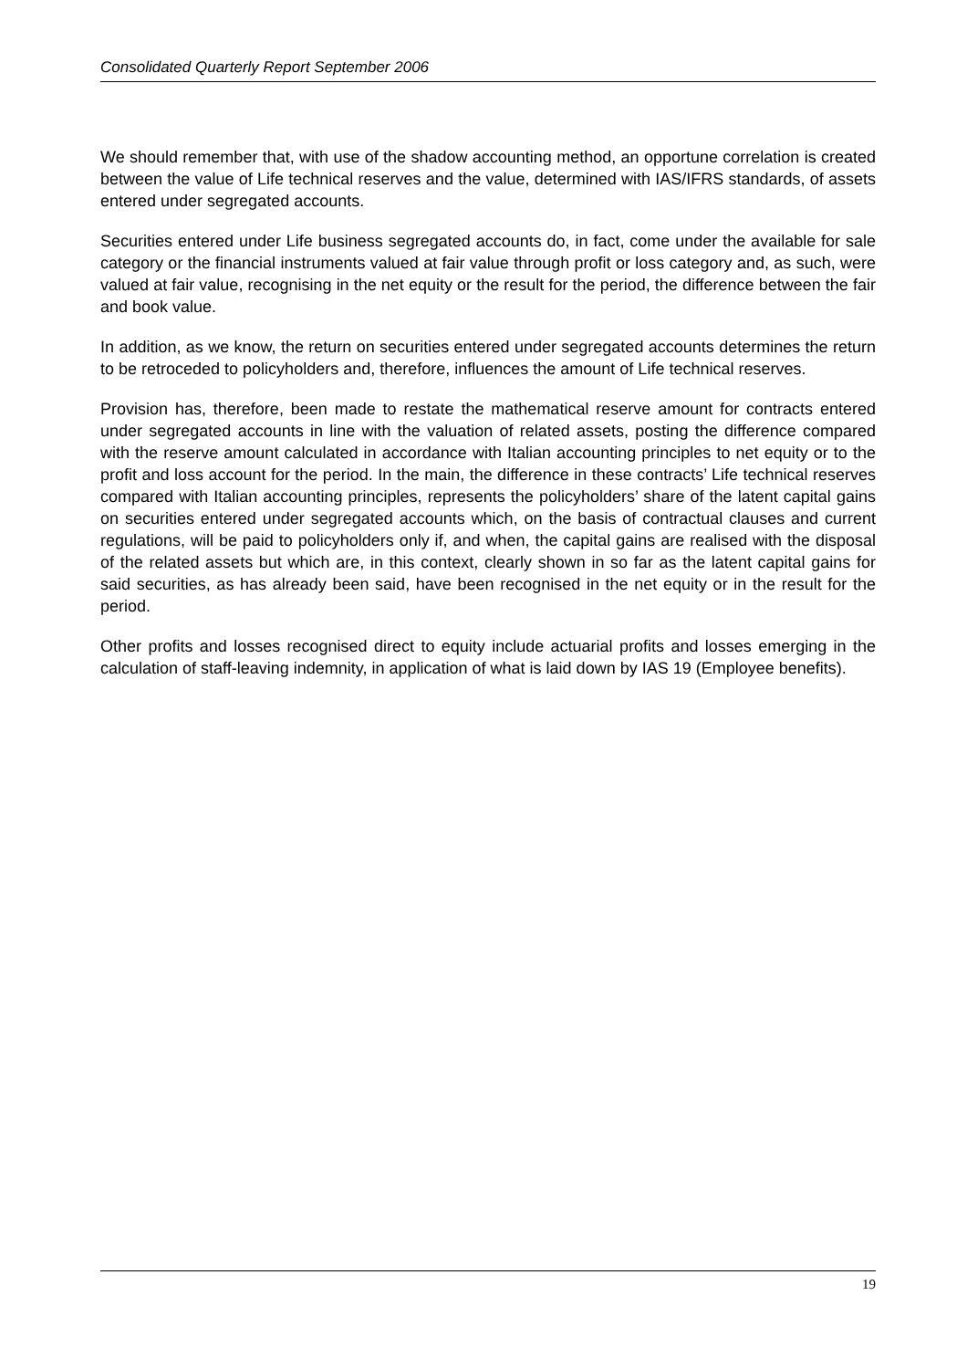Consolidated Quarterly Report September 2006
We should remember that, with use of the shadow accounting method, an opportune correlation is created between the value of Life technical reserves and the value, determined with IAS/IFRS standards, of assets entered under segregated accounts.
Securities entered under Life business segregated accounts do, in fact, come under the available for sale category or the financial instruments valued at fair value through profit or loss category and, as such, were valued at fair value, recognising in the net equity or the result for the period, the difference between the fair and book value.
In addition, as we know, the return on securities entered under segregated accounts determines the return to be retroceded to policyholders and, therefore, influences the amount of Life technical reserves.
Provision has, therefore, been made to restate the mathematical reserve amount for contracts entered under segregated accounts in line with the valuation of related assets, posting the difference compared with the reserve amount calculated in accordance with Italian accounting principles to net equity or to the profit and loss account for the period. In the main, the difference in these contracts’ Life technical reserves compared with Italian accounting principles, represents the policyholders’ share of the latent capital gains on securities entered under segregated accounts which, on the basis of contractual clauses and current regulations, will be paid to policyholders only if, and when, the capital gains are realised with the disposal of the related assets but which are, in this context, clearly shown in so far as the latent capital gains for said securities, as has already been said, have been recognised in the net equity or in the result for the period.
Other profits and losses recognised direct to equity include actuarial profits and losses emerging in the calculation of staff-leaving indemnity, in application of what is laid down by IAS 19 (Employee benefits).
19